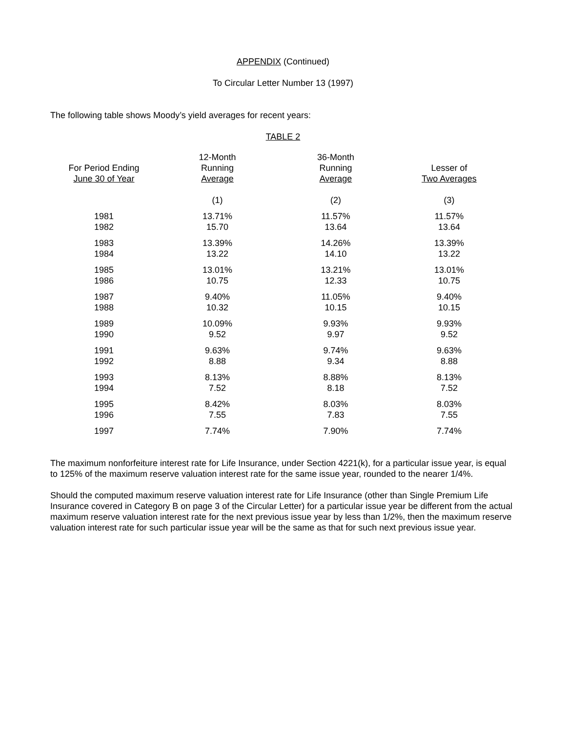APPENDIX (Continued)
To Circular Letter Number 13 (1997)
The following table shows Moody’s yield averages for recent years:
TABLE 2
| For Period Ending June 30 of Year | 12-Month Running Average | 36-Month Running Average | Lesser of Two Averages |
| --- | --- | --- | --- |
| | (1) | (2) | (3) |
| 1981 | 13.71% | 11.57% | 11.57% |
| 1982 | 15.70 | 13.64 | 13.64 |
| 1983 | 13.39% | 14.26% | 13.39% |
| 1984 | 13.22 | 14.10 | 13.22 |
| 1985 | 13.01% | 13.21% | 13.01% |
| 1986 | 10.75 | 12.33 | 10.75 |
| 1987 | 9.40% | 11.05% | 9.40% |
| 1988 | 10.32 | 10.15 | 10.15 |
| 1989 | 10.09% | 9.93% | 9.93% |
| 1990 | 9.52 | 9.97 | 9.52 |
| 1991 | 9.63% | 9.74% | 9.63% |
| 1992 | 8.88 | 9.34 | 8.88 |
| 1993 | 8.13% | 8.88% | 8.13% |
| 1994 | 7.52 | 8.18 | 7.52 |
| 1995 | 8.42% | 8.03% | 8.03% |
| 1996 | 7.55 | 7.83 | 7.55 |
| 1997 | 7.74% | 7.90% | 7.74% |
The maximum nonforfeiture interest rate for Life Insurance, under Section 4221(k), for a particular issue year, is equal to 125% of the maximum reserve valuation interest rate for the same issue year, rounded to the nearer 1/4%.
Should the computed maximum reserve valuation interest rate for Life Insurance (other than Single Premium Life Insurance covered in Category B on page 3 of the Circular Letter) for a particular issue year be different from the actual maximum reserve valuation interest rate for the next previous issue year by less than 1/2%, then the maximum reserve valuation interest rate for such particular issue year will be the same as that for such next previous issue year.